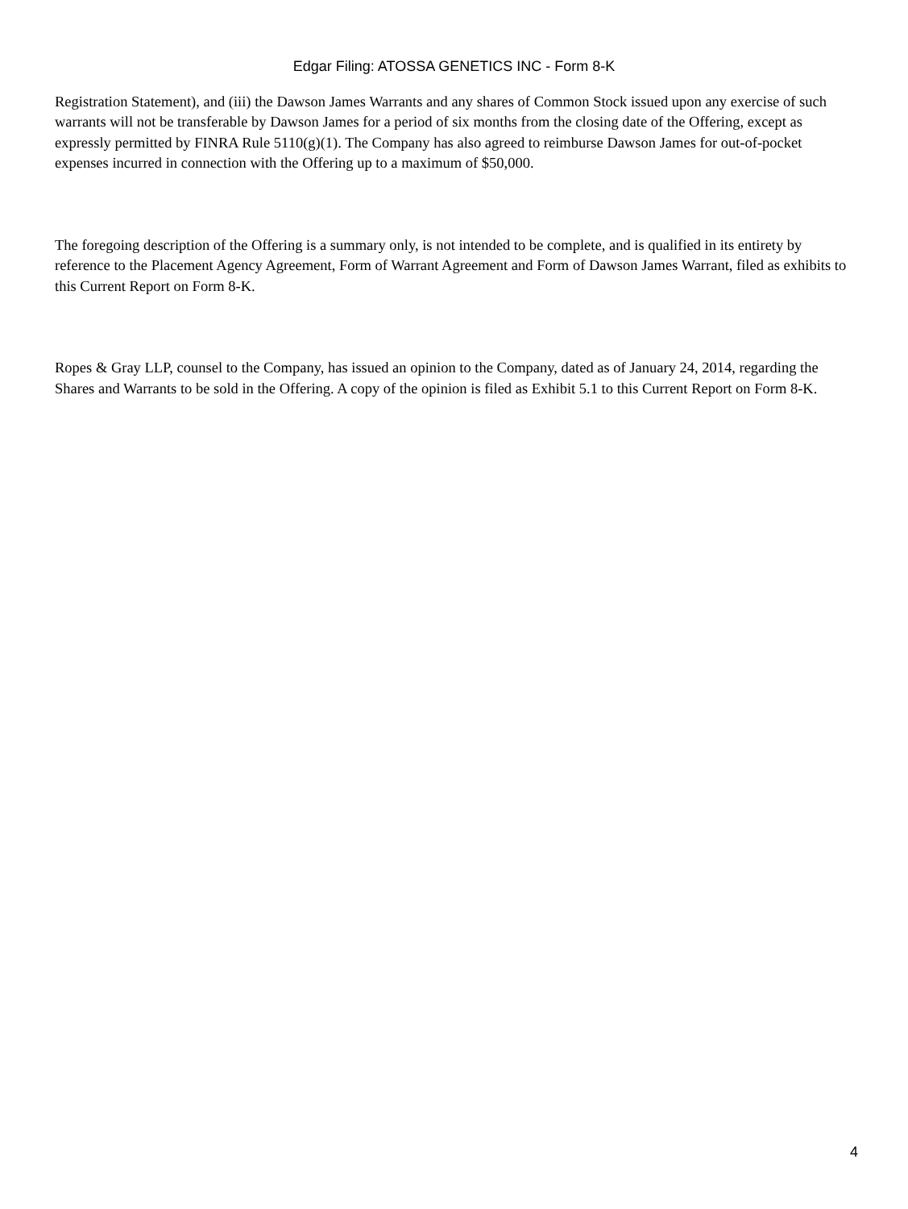Edgar Filing: ATOSSA GENETICS INC - Form 8-K
Registration Statement), and (iii) the Dawson James Warrants and any shares of Common Stock issued upon any exercise of such warrants will not be transferable by Dawson James for a period of six months from the closing date of the Offering, except as expressly permitted by FINRA Rule 5110(g)(1). The Company has also agreed to reimburse Dawson James for out-of-pocket expenses incurred in connection with the Offering up to a maximum of $50,000.
The foregoing description of the Offering is a summary only, is not intended to be complete, and is qualified in its entirety by reference to the Placement Agency Agreement, Form of Warrant Agreement and Form of Dawson James Warrant, filed as exhibits to this Current Report on Form 8-K.
Ropes & Gray LLP, counsel to the Company, has issued an opinion to the Company, dated as of January 24, 2014, regarding the Shares and Warrants to be sold in the Offering. A copy of the opinion is filed as Exhibit 5.1 to this Current Report on Form 8-K.
4